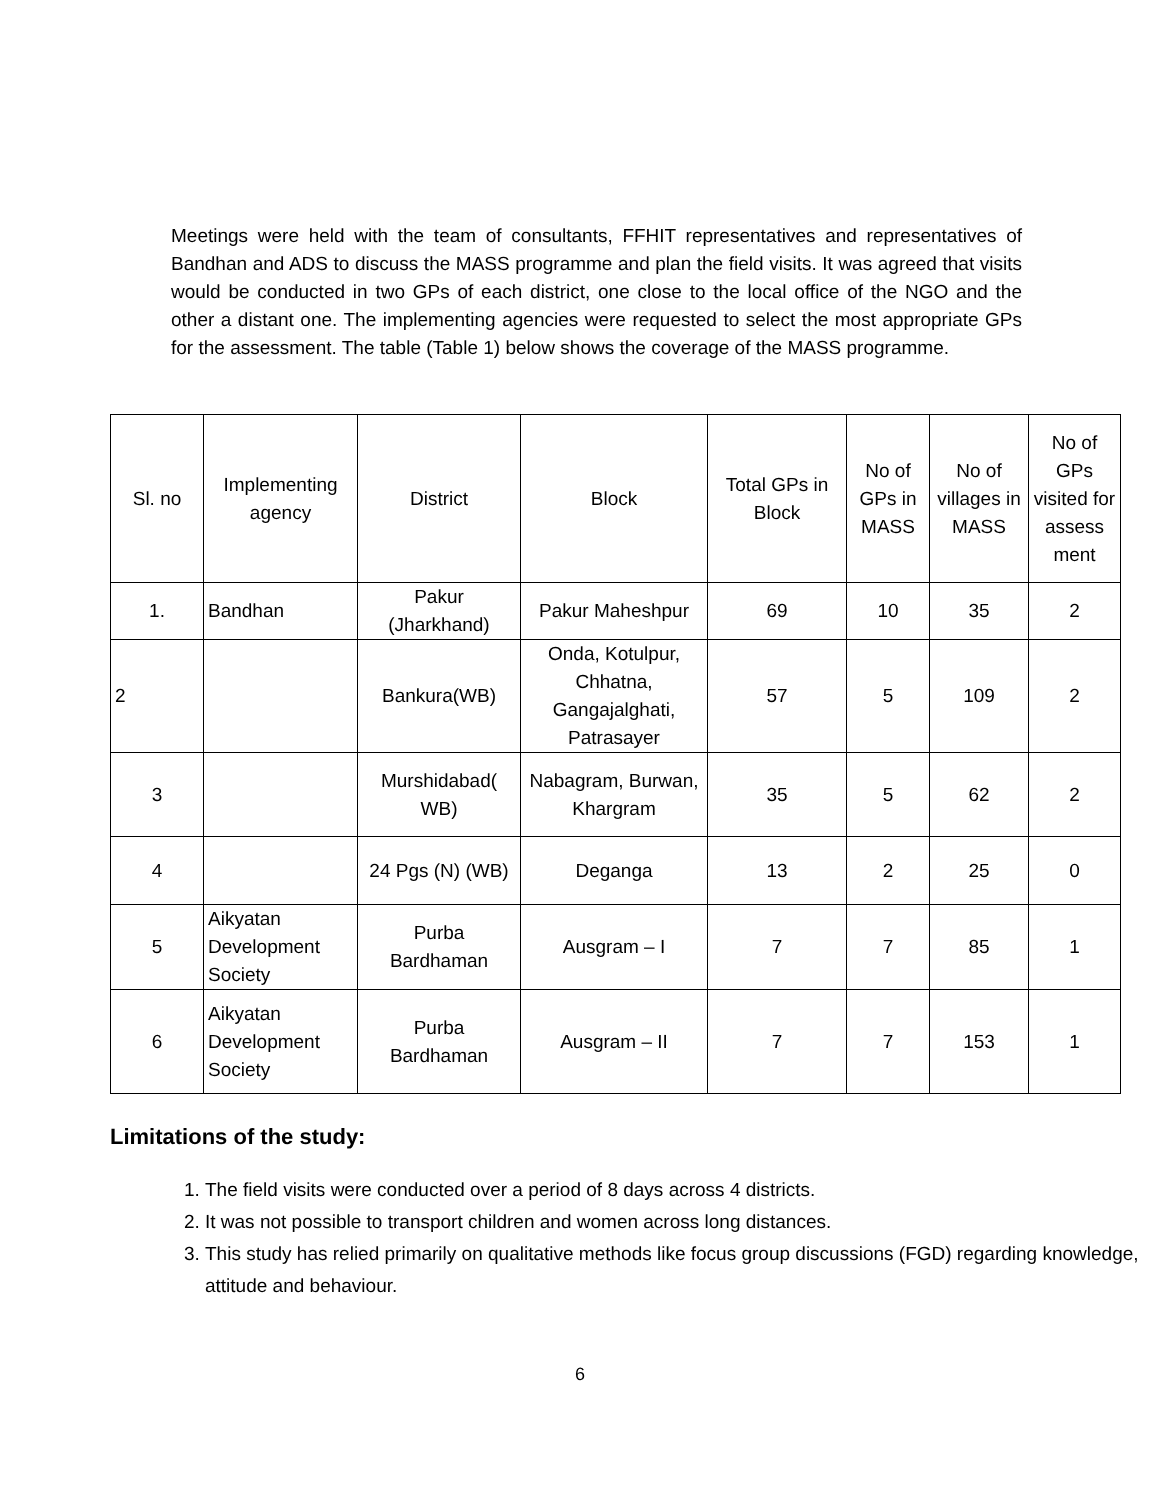Meetings were held with the team of consultants, FFHIT representatives and representatives of Bandhan and ADS to discuss the MASS programme and plan the field visits. It was agreed that visits would be conducted in two GPs of each district, one close to the local office of the NGO and the other a distant one. The implementing agencies were requested to select the most appropriate GPs for the assessment. The table (Table 1) below shows the coverage of the MASS programme.
| Sl. no | Implementing agency | District | Block | Total GPs in Block | No of GPs in MASS | No of villages in MASS | No of GPs visited for assess ment |
| 1. | Bandhan | Pakur (Jharkhand) | Pakur Maheshpur | 69 | 10 | 35 | 2 |
| 2 | | Bankura(WB) | Onda, Kotulpur, Chhatna, Gangajalghati, Patrasayer | 57 | 5 | 109 | 2 |
| 3 | | Murshidabad( WB) | Nabagram, Burwan, Khargram | 35 | 5 | 62 | 2 |
| 4 | | 24 Pgs (N) (WB) | Deganga | 13 | 2 | 25 | 0 |
| 5 | Aikyatan Development Society | Purba Bardhaman | Ausgram – I | 7 | 7 | 85 | 1 |
| 6 | Aikyatan Development Society | Purba Bardhaman | Ausgram – II | 7 | 7 | 153 | 1 |
Limitations of the study:
1. The field visits were conducted over a period of 8 days across 4 districts.
2. It was not possible to transport children and women across long distances.
3. This study has relied primarily on qualitative methods like focus group discussions (FGD) regarding knowledge, attitude and behaviour.
6